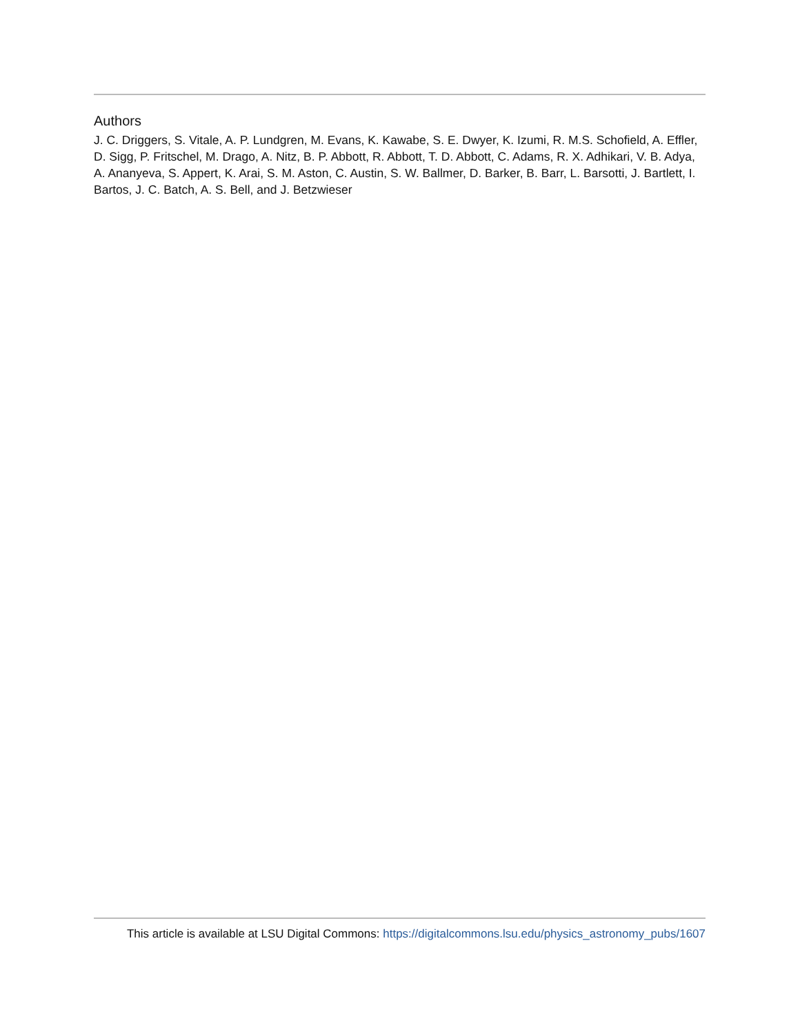Authors
J. C. Driggers, S. Vitale, A. P. Lundgren, M. Evans, K. Kawabe, S. E. Dwyer, K. Izumi, R. M.S. Schofield, A. Effler, D. Sigg, P. Fritschel, M. Drago, A. Nitz, B. P. Abbott, R. Abbott, T. D. Abbott, C. Adams, R. X. Adhikari, V. B. Adya, A. Ananyeva, S. Appert, K. Arai, S. M. Aston, C. Austin, S. W. Ballmer, D. Barker, B. Barr, L. Barsotti, J. Bartlett, I. Bartos, J. C. Batch, A. S. Bell, and J. Betzwieser
This article is available at LSU Digital Commons: https://digitalcommons.lsu.edu/physics_astronomy_pubs/1607